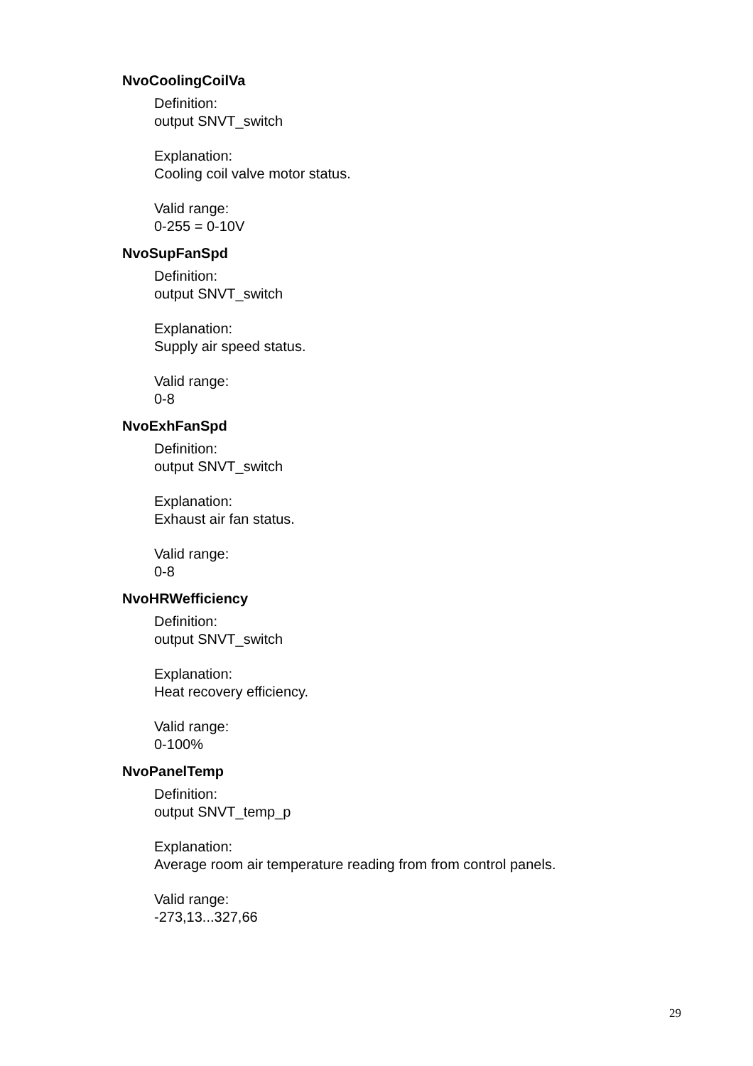NvoCoolingCoilVa
Definition:
output SNVT_switch
Explanation:
Cooling coil valve motor status.
Valid range:
0-255 = 0-10V
NvoSupFanSpd
Definition:
output SNVT_switch
Explanation:
Supply air speed status.
Valid range:
0-8
NvoExhFanSpd
Definition:
output SNVT_switch
Explanation:
Exhaust air fan status.
Valid range:
0-8
NvoHRWefficiency
Definition:
output SNVT_switch
Explanation:
Heat recovery efficiency.
Valid range:
0-100%
NvoPanelTemp
Definition:
output SNVT_temp_p
Explanation:
Average room air temperature reading from from control panels.
Valid range:
-273,13...327,66
29